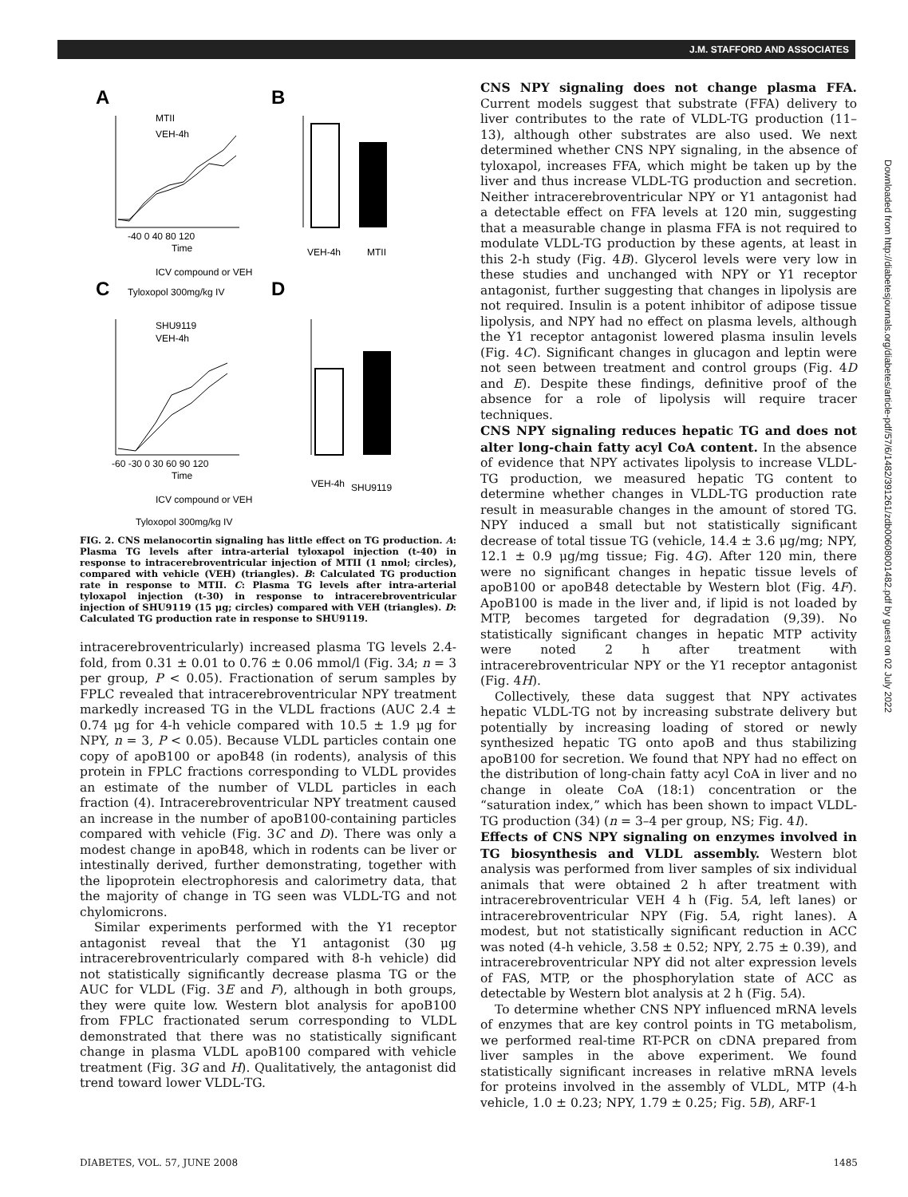J.M. STAFFORD AND ASSOCIATES
Downloaded from http://diabetesjournals.org/diabetes/article-pdf/57/6/1482/391261/zdb00608001482.pdf by guest on 02 July 2022
A
B
C
D
MTII
VEH-4h
-40 0 40 80 120
Time
ICV compound or VEH
Tyloxopol 300mg/kg IV
VEH-4h
MTII
SHU9119
VEH-4h
-60 -30 0 30 60 90 120
Time
ICV compound or VEH
Tyloxopol 300mg/kg IV
VEH-4h
SHU9119
FIG. 2. CNS melanocortin signaling has little effect on TG production. A: Plasma TG levels after intra-arterial tyloxapol injection (t-40) in response to intracerebroventricular injection of MTII (1 nmol; circles), compared with vehicle (VEH) (triangles). B: Calculated TG production rate in response to MTII. C: Plasma TG levels after intra-arterial tyloxapol injection (t-30) in response to intracerebroventricular injection of SHU9119 (15 μg; circles) compared with VEH (triangles). D: Calculated TG production rate in response to SHU9119.
intracerebroventricularly) increased plasma TG levels 2.4-fold, from 0.31 ± 0.01 to 0.76 ± 0.06 mmol/l (Fig. 3A; n = 3 per group, P < 0.05). Fractionation of serum samples by FPLC revealed that intracerebroventricular NPY treatment markedly increased TG in the VLDL fractions (AUC 2.4 ± 0.74 μg for 4-h vehicle compared with 10.5 ± 1.9 μg for NPY, n = 3, P < 0.05). Because VLDL particles contain one copy of apoB100 or apoB48 (in rodents), analysis of this protein in FPLC fractions corresponding to VLDL provides an estimate of the number of VLDL particles in each fraction (4). Intracerebroventricular NPY treatment caused an increase in the number of apoB100-containing particles compared with vehicle (Fig. 3C and D). There was only a modest change in apoB48, which in rodents can be liver or intestinally derived, further demonstrating, together with the lipoprotein electrophoresis and calorimetry data, that the majority of change in TG seen was VLDL-TG and not chylomicrons.
Similar experiments performed with the Y1 receptor antagonist reveal that the Y1 antagonist (30 μg intracerebroventricularly compared with 8-h vehicle) did not statistically significantly decrease plasma TG or the AUC for VLDL (Fig. 3E and F), although in both groups, they were quite low. Western blot analysis for apoB100 from FPLC fractionated serum corresponding to VLDL demonstrated that there was no statistically significant change in plasma VLDL apoB100 compared with vehicle treatment (Fig. 3G and H). Qualitatively, the antagonist did trend toward lower VLDL-TG.
CNS NPY signaling does not change plasma FFA. Current models suggest that substrate (FFA) delivery to liver contributes to the rate of VLDL-TG production (11–13), although other substrates are also used. We next determined whether CNS NPY signaling, in the absence of tyloxapol, increases FFA, which might be taken up by the liver and thus increase VLDL-TG production and secretion. Neither intracerebroventricular NPY or Y1 antagonist had a detectable effect on FFA levels at 120 min, suggesting that a measurable change in plasma FFA is not required to modulate VLDL-TG production by these agents, at least in this 2-h study (Fig. 4B). Glycerol levels were very low in these studies and unchanged with NPY or Y1 receptor antagonist, further suggesting that changes in lipolysis are not required. Insulin is a potent inhibitor of adipose tissue lipolysis, and NPY had no effect on plasma levels, although the Y1 receptor antagonist lowered plasma insulin levels (Fig. 4C). Significant changes in glucagon and leptin were not seen between treatment and control groups (Fig. 4D and E). Despite these findings, definitive proof of the absence for a role of lipolysis will require tracer techniques.
CNS NPY signaling reduces hepatic TG and does not alter long-chain fatty acyl CoA content. In the absence of evidence that NPY activates lipolysis to increase VLDL-TG production, we measured hepatic TG content to determine whether changes in VLDL-TG production rate result in measurable changes in the amount of stored TG. NPY induced a small but not statistically significant decrease of total tissue TG (vehicle, 14.4 ± 3.6 μg/mg; NPY, 12.1 ± 0.9 μg/mg tissue; Fig. 4G). After 120 min, there were no significant changes in hepatic tissue levels of apoB100 or apoB48 detectable by Western blot (Fig. 4F). ApoB100 is made in the liver and, if lipid is not loaded by MTP, becomes targeted for degradation (9,39). No statistically significant changes in hepatic MTP activity were noted 2 h after treatment with intracerebroventricular NPY or the Y1 receptor antagonist (Fig. 4H).
Collectively, these data suggest that NPY activates hepatic VLDL-TG not by increasing substrate delivery but potentially by increasing loading of stored or newly synthesized hepatic TG onto apoB and thus stabilizing apoB100 for secretion. We found that NPY had no effect on the distribution of long-chain fatty acyl CoA in liver and no change in oleate CoA (18:1) concentration or the “saturation index,” which has been shown to impact VLDL-TG production (34) (n = 3–4 per group, NS; Fig. 4I).
Effects of CNS NPY signaling on enzymes involved in TG biosynthesis and VLDL assembly. Western blot analysis was performed from liver samples of six individual animals that were obtained 2 h after treatment with intracerebroventricular VEH 4 h (Fig. 5A, left lanes) or intracerebroventricular NPY (Fig. 5A, right lanes). A modest, but not statistically significant reduction in ACC was noted (4-h vehicle, 3.58 ± 0.52; NPY, 2.75 ± 0.39), and intracerebroventricular NPY did not alter expression levels of FAS, MTP, or the phosphorylation state of ACC as detectable by Western blot analysis at 2 h (Fig. 5A).
To determine whether CNS NPY influenced mRNA levels of enzymes that are key control points in TG metabolism, we performed real-time RT-PCR on cDNA prepared from liver samples in the above experiment. We found statistically significant increases in relative mRNA levels for proteins involved in the assembly of VLDL, MTP (4-h vehicle, 1.0 ± 0.23; NPY, 1.79 ± 0.25; Fig. 5B), ARF-1
DIABETES, VOL. 57, JUNE 2008 1485